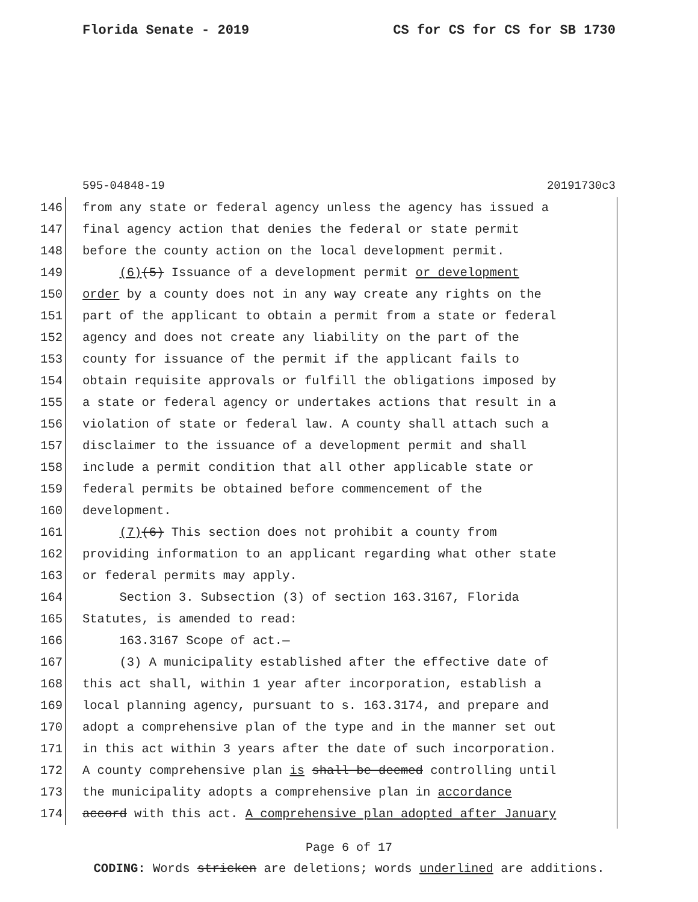Florida Senate - 2019 CS for CS for CS for SB 1730
595-04848-19 20191730c3
146 from any state or federal agency unless the agency has issued a
147 final agency action that denies the federal or state permit
148 before the county action on the local development permit.
149 (6)(5) Issuance of a development permit or development
150 order by a county does not in any way create any rights on the
151 part of the applicant to obtain a permit from a state or federal
152 agency and does not create any liability on the part of the
153 county for issuance of the permit if the applicant fails to
154 obtain requisite approvals or fulfill the obligations imposed by
155 a state or federal agency or undertakes actions that result in a
156 violation of state or federal law. A county shall attach such a
157 disclaimer to the issuance of a development permit and shall
158 include a permit condition that all other applicable state or
159 federal permits be obtained before commencement of the
160 development.
161 (7)(6) This section does not prohibit a county from
162 providing information to an applicant regarding what other state
163 or federal permits may apply.
164 Section 3. Subsection (3) of section 163.3167, Florida
165 Statutes, is amended to read:
166 163.3167 Scope of act.—
167 (3) A municipality established after the effective date of
168 this act shall, within 1 year after incorporation, establish a
169 local planning agency, pursuant to s. 163.3174, and prepare and
170 adopt a comprehensive plan of the type and in the manner set out
171 in this act within 3 years after the date of such incorporation.
172 A county comprehensive plan is shall be deemed controlling until
173 the municipality adopts a comprehensive plan in accordance
174 accord with this act. A comprehensive plan adopted after January
Page 6 of 17
CODING: Words stricken are deletions; words underlined are additions.